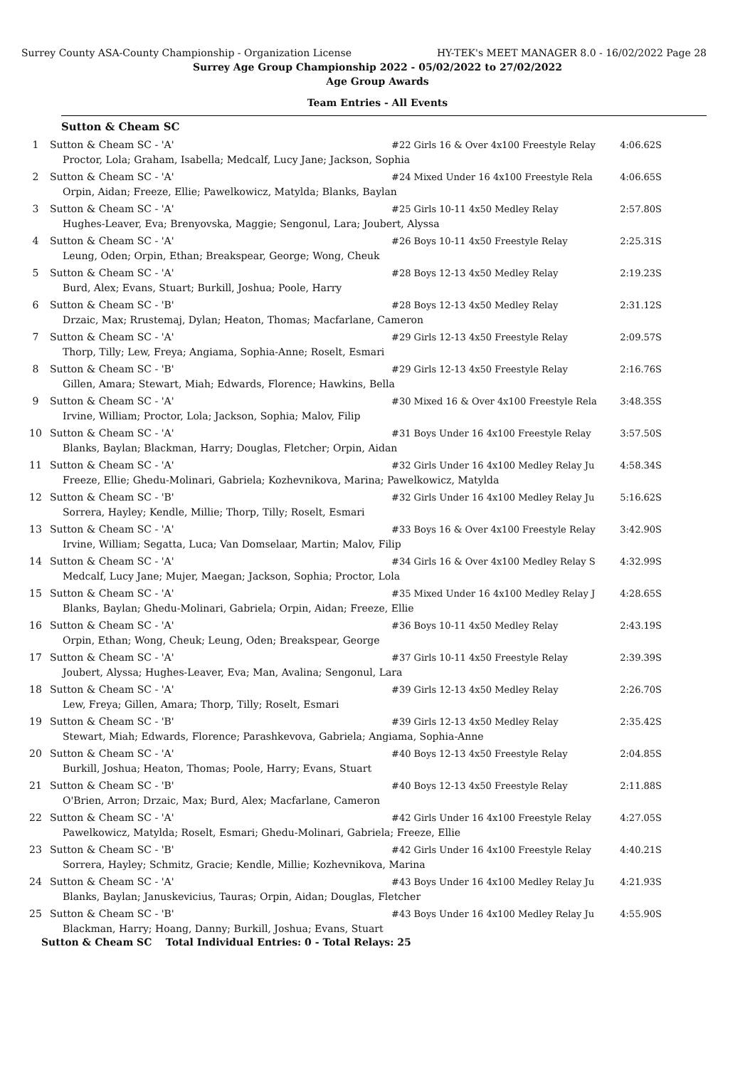Surrey County ASA-County Championship - Organization License HY-TEK's MEET MANAGER 8.0 - 16/02/2022 Page 28
Surrey Age Group Championship 2022 - 05/02/2022 to 27/02/2022
Age Group Awards
Team Entries - All Events
Sutton & Cheam SC
| 1 | Sutton & Cheam SC - 'A' | #22 Girls 16 & Over 4x100 Freestyle Relay | 4:06.62S |
| | Proctor, Lola; Graham, Isabella; Medcalf, Lucy Jane; Jackson, Sophia | | |
| 2 | Sutton & Cheam SC - 'A' | #24 Mixed Under 16 4x100 Freestyle Rela | 4:06.65S |
| | Orpin, Aidan; Freeze, Ellie; Pawelkowicz, Matylda; Blanks, Baylan | | |
| 3 | Sutton & Cheam SC - 'A' | #25 Girls 10-11 4x50 Medley Relay | 2:57.80S |
| | Hughes-Leaver, Eva; Brenyovska, Maggie; Sengonul, Lara; Joubert, Alyssa | | |
| 4 | Sutton & Cheam SC - 'A' | #26 Boys 10-11 4x50 Freestyle Relay | 2:25.31S |
| | Leung, Oden; Orpin, Ethan; Breakspear, George; Wong, Cheuk | | |
| 5 | Sutton & Cheam SC - 'A' | #28 Boys 12-13 4x50 Medley Relay | 2:19.23S |
| | Burd, Alex; Evans, Stuart; Burkill, Joshua; Poole, Harry | | |
| 6 | Sutton & Cheam SC - 'B' | #28 Boys 12-13 4x50 Medley Relay | 2:31.12S |
| | Drzaic, Max; Rrustemaj, Dylan; Heaton, Thomas; Macfarlane, Cameron | | |
| 7 | Sutton & Cheam SC - 'A' | #29 Girls 12-13 4x50 Freestyle Relay | 2:09.57S |
| | Thorp, Tilly; Lew, Freya; Angiama, Sophia-Anne; Roselt, Esmari | | |
| 8 | Sutton & Cheam SC - 'B' | #29 Girls 12-13 4x50 Freestyle Relay | 2:16.76S |
| | Gillen, Amara; Stewart, Miah; Edwards, Florence; Hawkins, Bella | | |
| 9 | Sutton & Cheam SC - 'A' | #30 Mixed 16 & Over 4x100 Freestyle Rela | 3:48.35S |
| | Irvine, William; Proctor, Lola; Jackson, Sophia; Malov, Filip | | |
| 10 | Sutton & Cheam SC - 'A' | #31 Boys Under 16 4x100 Freestyle Relay | 3:57.50S |
| | Blanks, Baylan; Blackman, Harry; Douglas, Fletcher; Orpin, Aidan | | |
| 11 | Sutton & Cheam SC - 'A' | #32 Girls Under 16 4x100 Medley Relay Ju | 4:58.34S |
| | Freeze, Ellie; Ghedu-Molinari, Gabriela; Kozhevnikova, Marina; Pawelkowicz, Matylda | | |
| 12 | Sutton & Cheam SC - 'B' | #32 Girls Under 16 4x100 Medley Relay Ju | 5:16.62S |
| | Sorrera, Hayley; Kendle, Millie; Thorp, Tilly; Roselt, Esmari | | |
| 13 | Sutton & Cheam SC - 'A' | #33 Boys 16 & Over 4x100 Freestyle Relay | 3:42.90S |
| | Irvine, William; Segatta, Luca; Van Domselaar, Martin; Malov, Filip | | |
| 14 | Sutton & Cheam SC - 'A' | #34 Girls 16 & Over 4x100 Medley Relay S | 4:32.99S |
| | Medcalf, Lucy Jane; Mujer, Maegan; Jackson, Sophia; Proctor, Lola | | |
| 15 | Sutton & Cheam SC - 'A' | #35 Mixed Under 16 4x100 Medley Relay J | 4:28.65S |
| | Blanks, Baylan; Ghedu-Molinari, Gabriela; Orpin, Aidan; Freeze, Ellie | | |
| 16 | Sutton & Cheam SC - 'A' | #36 Boys 10-11 4x50 Medley Relay | 2:43.19S |
| | Orpin, Ethan; Wong, Cheuk; Leung, Oden; Breakspear, George | | |
| 17 | Sutton & Cheam SC - 'A' | #37 Girls 10-11 4x50 Freestyle Relay | 2:39.39S |
| | Joubert, Alyssa; Hughes-Leaver, Eva; Man, Avalina; Sengonul, Lara | | |
| 18 | Sutton & Cheam SC - 'A' | #39 Girls 12-13 4x50 Medley Relay | 2:26.70S |
| | Lew, Freya; Gillen, Amara; Thorp, Tilly; Roselt, Esmari | | |
| 19 | Sutton & Cheam SC - 'B' | #39 Girls 12-13 4x50 Medley Relay | 2:35.42S |
| | Stewart, Miah; Edwards, Florence; Parashkevova, Gabriela; Angiama, Sophia-Anne | | |
| 20 | Sutton & Cheam SC - 'A' | #40 Boys 12-13 4x50 Freestyle Relay | 2:04.85S |
| | Burkill, Joshua; Heaton, Thomas; Poole, Harry; Evans, Stuart | | |
| 21 | Sutton & Cheam SC - 'B' | #40 Boys 12-13 4x50 Freestyle Relay | 2:11.88S |
| | O'Brien, Arron; Drzaic, Max; Burd, Alex; Macfarlane, Cameron | | |
| 22 | Sutton & Cheam SC - 'A' | #42 Girls Under 16 4x100 Freestyle Relay | 4:27.05S |
| | Pawelkowicz, Matylda; Roselt, Esmari; Ghedu-Molinari, Gabriela; Freeze, Ellie | | |
| 23 | Sutton & Cheam SC - 'B' | #42 Girls Under 16 4x100 Freestyle Relay | 4:40.21S |
| | Sorrera, Hayley; Schmitz, Gracie; Kendle, Millie; Kozhevnikova, Marina | | |
| 24 | Sutton & Cheam SC - 'A' | #43 Boys Under 16 4x100 Medley Relay Ju | 4:21.93S |
| | Blanks, Baylan; Januskevicius, Tauras; Orpin, Aidan; Douglas, Fletcher | | |
| 25 | Sutton & Cheam SC - 'B' | #43 Boys Under 16 4x100 Medley Relay Ju | 4:55.90S |
| | Blackman, Harry; Hoang, Danny; Burkill, Joshua; Evans, Stuart | | |
Sutton & Cheam SC Total Individual Entries: 0 - Total Relays: 25